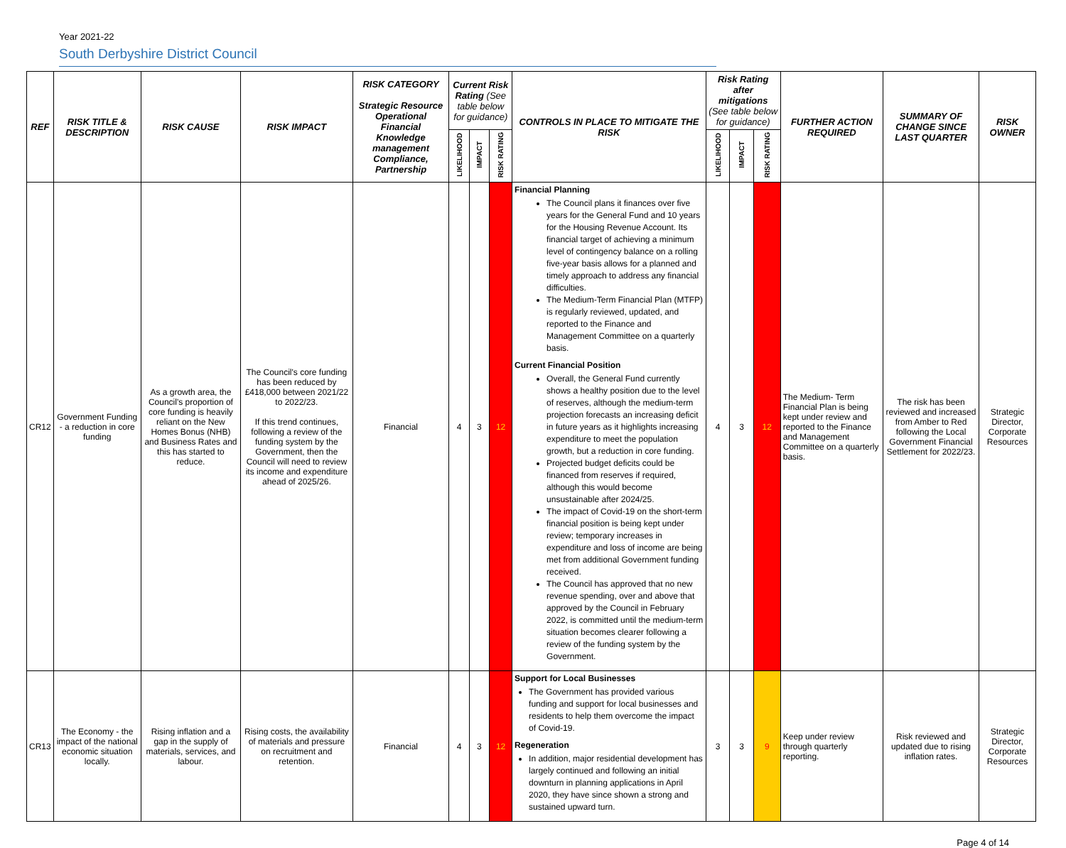Year 2021-22
South Derbyshire District Council
| REF | RISK TITLE & DESCRIPTION | RISK CAUSE | RISK IMPACT | RISK CATEGORY Strategic Resource Operational Financial Knowledge management Compliance, Partnership | Current Risk Rating (See table below for guidance) | | | CONTROLS IN PLACE TO MITIGATE THE RISK | Risk Rating after mitigations (See table below for guidance) | | | FURTHER ACTION REQUIRED | SUMMARY OF CHANGE SINCE LAST QUARTER | RISK OWNER |
| --- | --- | --- | --- | --- | --- | --- | --- | --- | --- | --- | --- | --- | --- | --- |
| | | | | | LIKELIHOOD | IMPACT | RISK RATING | | LIKELIHOOD | IMPACT | RISK RATING | | | |
| CR12 | Government Funding - a reduction in core funding | As a growth area, the Council's proportion of core funding is heavily reliant on the New Homes Bonus (NHB) and Business Rates and this has started to reduce. | The Council's core funding has been reduced by £418,000 between 2021/22 to 2022/23. If this trend continues, following a review of the funding system by the Government, then the Council will need to review its income and expenditure ahead of 2025/26. | Financial | 4 | 3 | 12 | Financial Planning The Council plans it finances over five years for the General Fund and 10 years for the Housing Revenue Account. Its financial target of achieving a minimum level of contingency balance on a rolling five-year basis allows for a planned and timely approach to address any financial difficulties. The Medium-Term Financial Plan (MTFP) is regularly reviewed, updated, and reported to the Finance and Management Committee on a quarterly basis. Current Financial Position Overall, the General Fund currently shows a healthy position due to the level of reserves, although the medium-term projection forecasts an increasing deficit in future years as it highlights increasing expenditure to meet the population growth, but a reduction in core funding. Projected budget deficits could be financed from reserves if required, although this would become unsustainable after 2024/25. The impact of Covid-19 on the short-term financial position is being kept under review; temporary increases in expenditure and loss of income are being met from additional Government funding received. The Council has approved that no new revenue spending, over and above that approved by the Council in February 2022, is committed until the medium-term situation becomes clearer following a review of the funding system by the Government. | 4 | 3 | 12 | The Medium- Term Financial Plan is being kept under review and reported to the Finance and Management Committee on a quarterly basis. | The risk has been reviewed and increased from Amber to Red following the Local Government Financial Settlement for 2022/23. | Strategic Director, Corporate Resources |
| CR13 | The Economy - the impact of the national economic situation locally. | Rising inflation and a gap in the supply of materials, services, and labour. | Rising costs, the availability of materials and pressure on recruitment and retention. | Financial | 4 | 3 | 12 | Support for Local Businesses The Government has provided various funding and support for local businesses and residents to help them overcome the impact of Covid-19. Regeneration In addition, major residential development has largely continued and following an initial downturn in planning applications in April 2020, they have since shown a strong and sustained upward turn. | 3 | 3 | 9 | Keep under review through quarterly reporting. | Risk reviewed and updated due to rising inflation rates. | Strategic Director, Corporate Resources |
Page 4 of 14